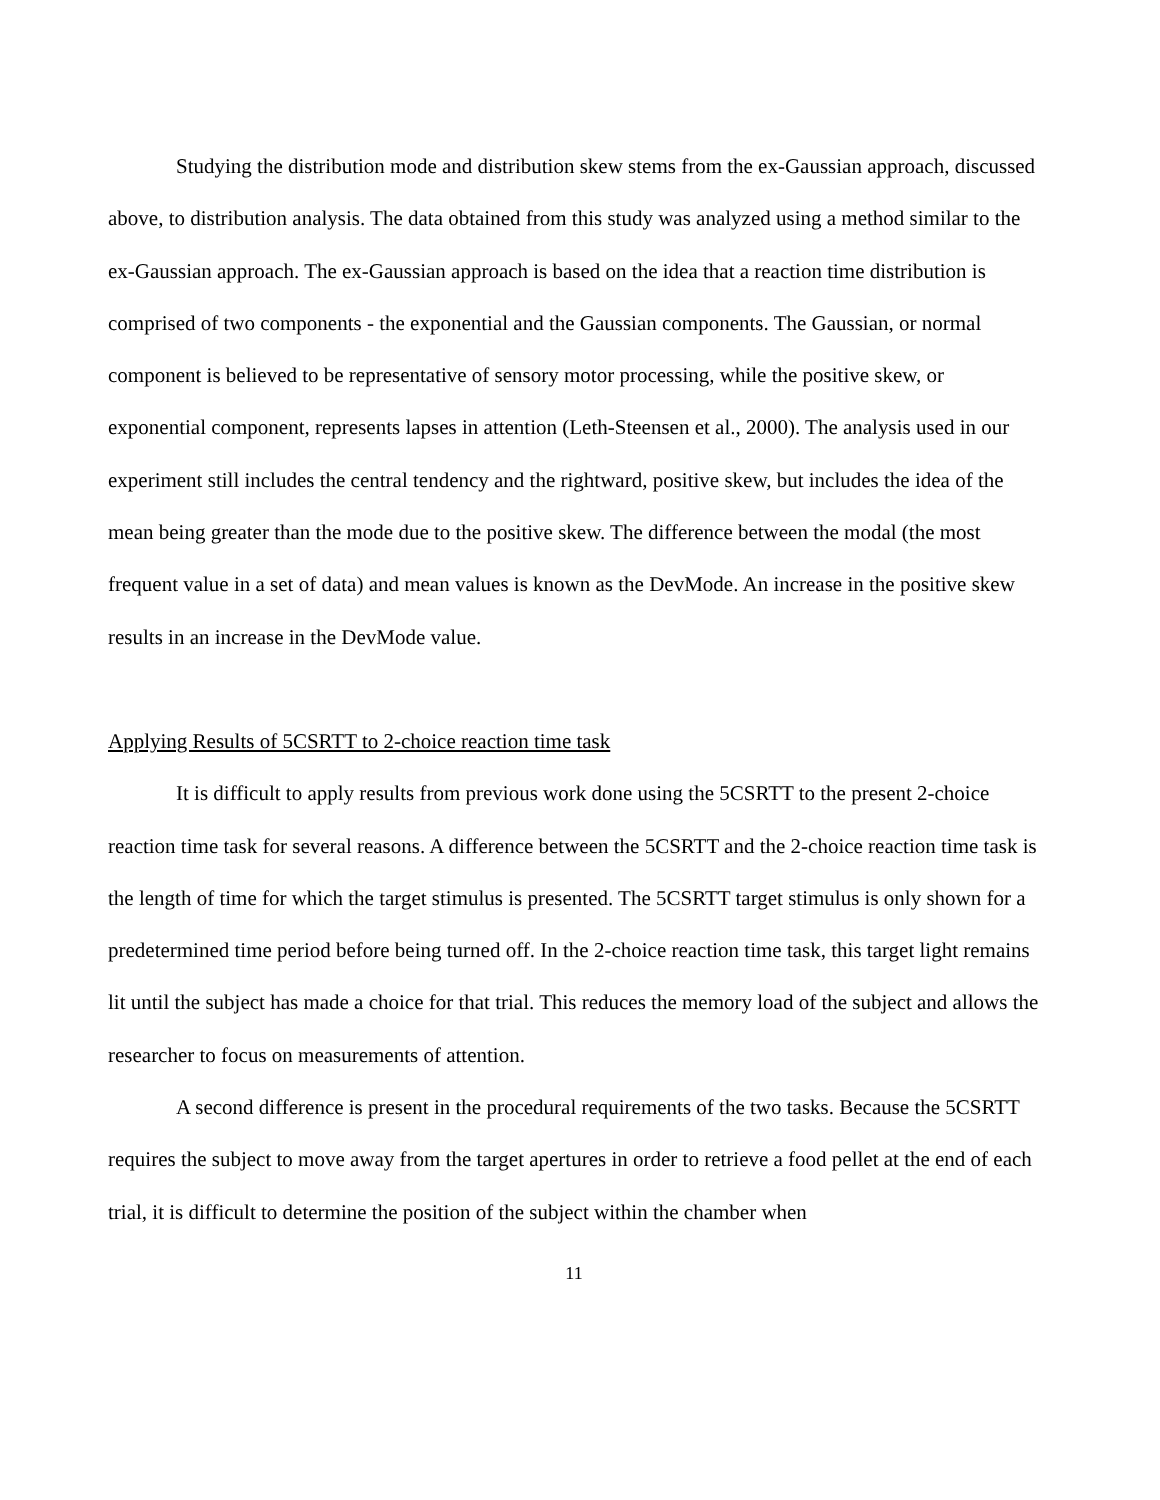Studying the distribution mode and distribution skew stems from the ex-Gaussian approach, discussed above, to distribution analysis. The data obtained from this study was analyzed using a method similar to the ex-Gaussian approach. The ex-Gaussian approach is based on the idea that a reaction time distribution is comprised of two components - the exponential and the Gaussian components. The Gaussian, or normal component is believed to be representative of sensory motor processing, while the positive skew, or exponential component, represents lapses in attention (Leth-Steensen et al., 2000). The analysis used in our experiment still includes the central tendency and the rightward, positive skew, but includes the idea of the mean being greater than the mode due to the positive skew. The difference between the modal (the most frequent value in a set of data) and mean values is known as the DevMode. An increase in the positive skew results in an increase in the DevMode value.
Applying Results of 5CSRTT to 2-choice reaction time task
It is difficult to apply results from previous work done using the 5CSRTT to the present 2-choice reaction time task for several reasons. A difference between the 5CSRTT and the 2-choice reaction time task is the length of time for which the target stimulus is presented. The 5CSRTT target stimulus is only shown for a predetermined time period before being turned off. In the 2-choice reaction time task, this target light remains lit until the subject has made a choice for that trial. This reduces the memory load of the subject and allows the researcher to focus on measurements of attention.
A second difference is present in the procedural requirements of the two tasks. Because the 5CSRTT requires the subject to move away from the target apertures in order to retrieve a food pellet at the end of each trial, it is difficult to determine the position of the subject within the chamber when
11